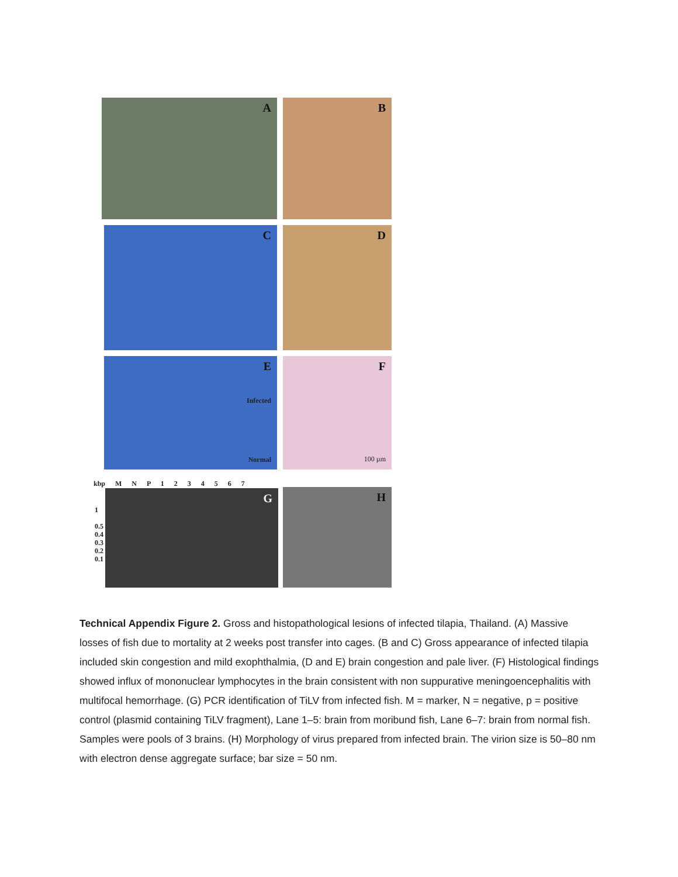A B
C D
E
Infected
Normal
F
100 µm
kbp M N P 1 2 3 4 5 6 7
G
1
0.5
0.4
0.3
0.2
0.1
H
Technical Appendix Figure 2. Gross and histopathological lesions of infected tilapia, Thailand. (A) Massive losses of fish due to mortality at 2 weeks post transfer into cages. (B and C) Gross appearance of infected tilapia included skin congestion and mild exophthalmia, (D and E) brain congestion and pale liver. (F) Histological findings showed influx of mononuclear lymphocytes in the brain consistent with non suppurative meningoencephalitis with multifocal hemorrhage. (G) PCR identification of TiLV from infected fish. M = marker, N = negative, p = positive control (plasmid containing TiLV fragment), Lane 1–5: brain from moribund fish, Lane 6–7: brain from normal fish. Samples were pools of 3 brains. (H) Morphology of virus prepared from infected brain. The virion size is 50–80 nm with electron dense aggregate surface; bar size = 50 nm.